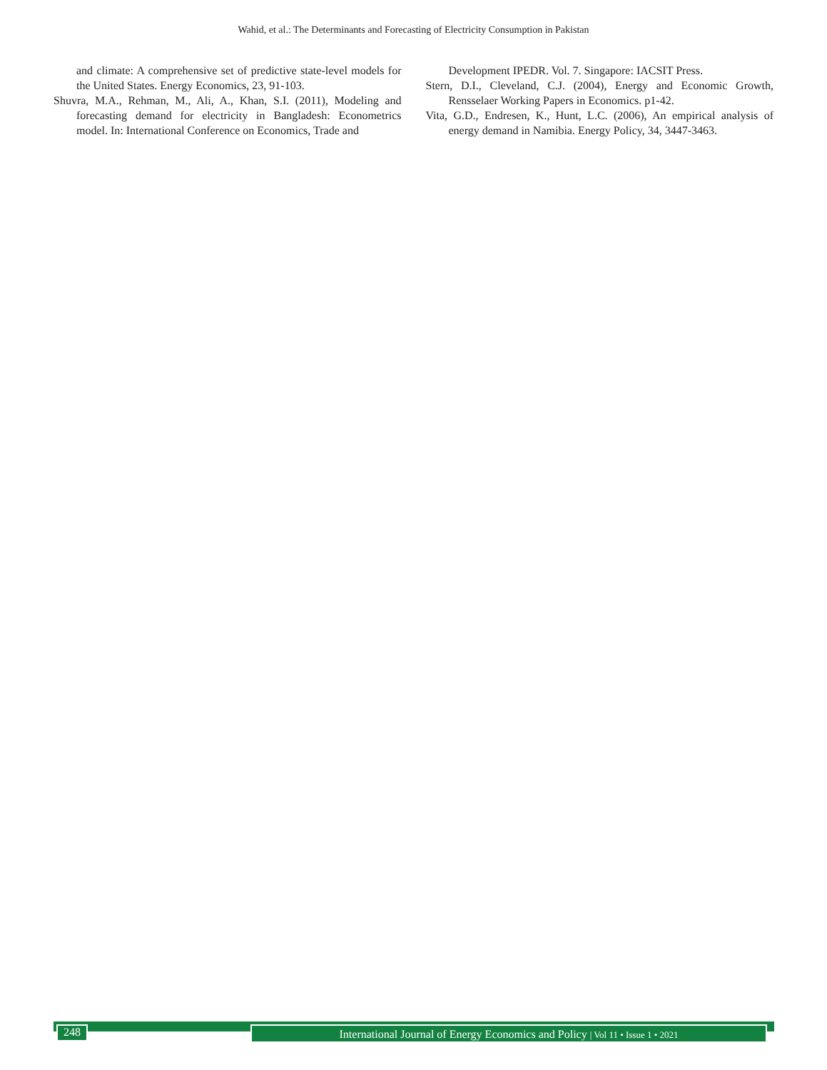Wahid, et al.: The Determinants and Forecasting of Electricity Consumption in Pakistan
and climate: A comprehensive set of predictive state-level models for the United States. Energy Economics, 23, 91-103.
Shuvra, M.A., Rehman, M., Ali, A., Khan, S.I. (2011), Modeling and forecasting demand for electricity in Bangladesh: Econometrics model. In: International Conference on Economics, Trade and
Development IPEDR. Vol. 7. Singapore: IACSIT Press.
Stern, D.I., Cleveland, C.J. (2004), Energy and Economic Growth, Rensselaer Working Papers in Economics. p1-42.
Vita, G.D., Endresen, K., Hunt, L.C. (2006), An empirical analysis of energy demand in Namibia. Energy Policy, 34, 3447-3463.
248
International Journal of Energy Economics and Policy | Vol 11 • Issue 1 • 2021